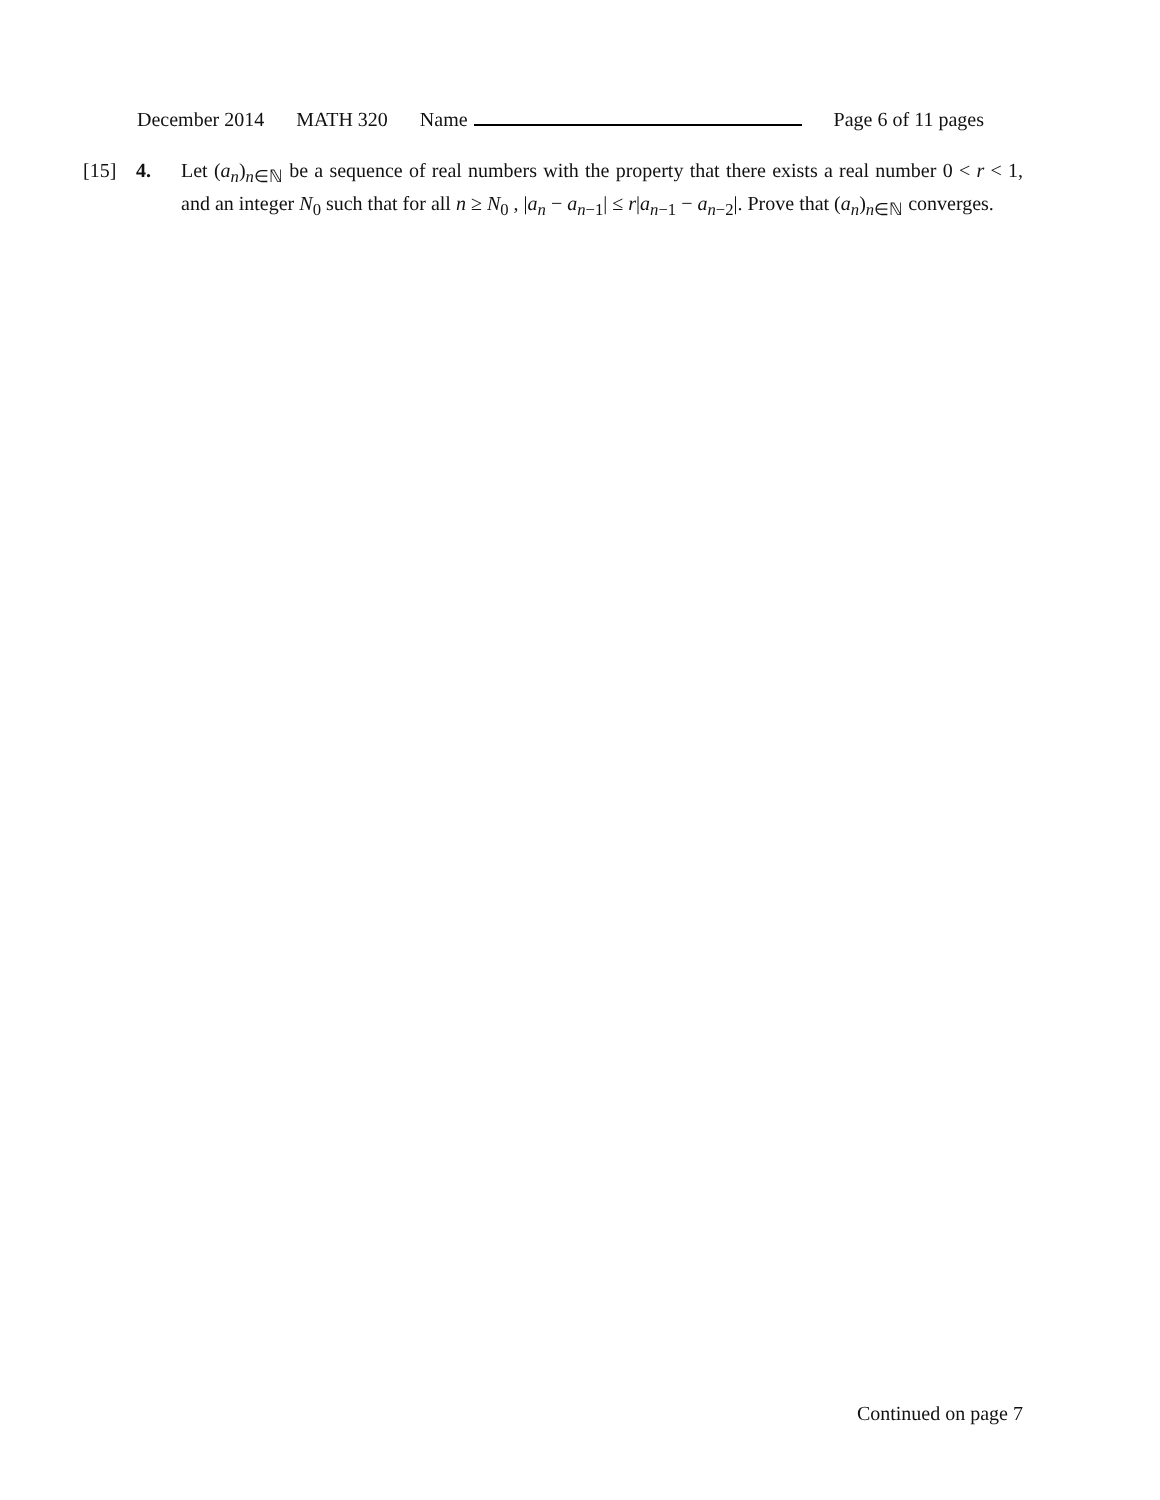December 2014 MATH 320 Name Page 6 of 11 pages
[15] 4. Let (a<sub>n</sub>)<sub>n∈ℕ</sub> be a sequence of real numbers with the property that there exists a real number 0 < r < 1, and an integer N<sub>0</sub> such that for all n ≥ N<sub>0</sub> , |a<sub>n</sub> − a<sub>n−1</sub>| ≤ r|a<sub>n−1</sub> − a<sub>n−2</sub>|. Prove that (a<sub>n</sub>)<sub>n∈ℕ</sub> converges.
Continued on page 7